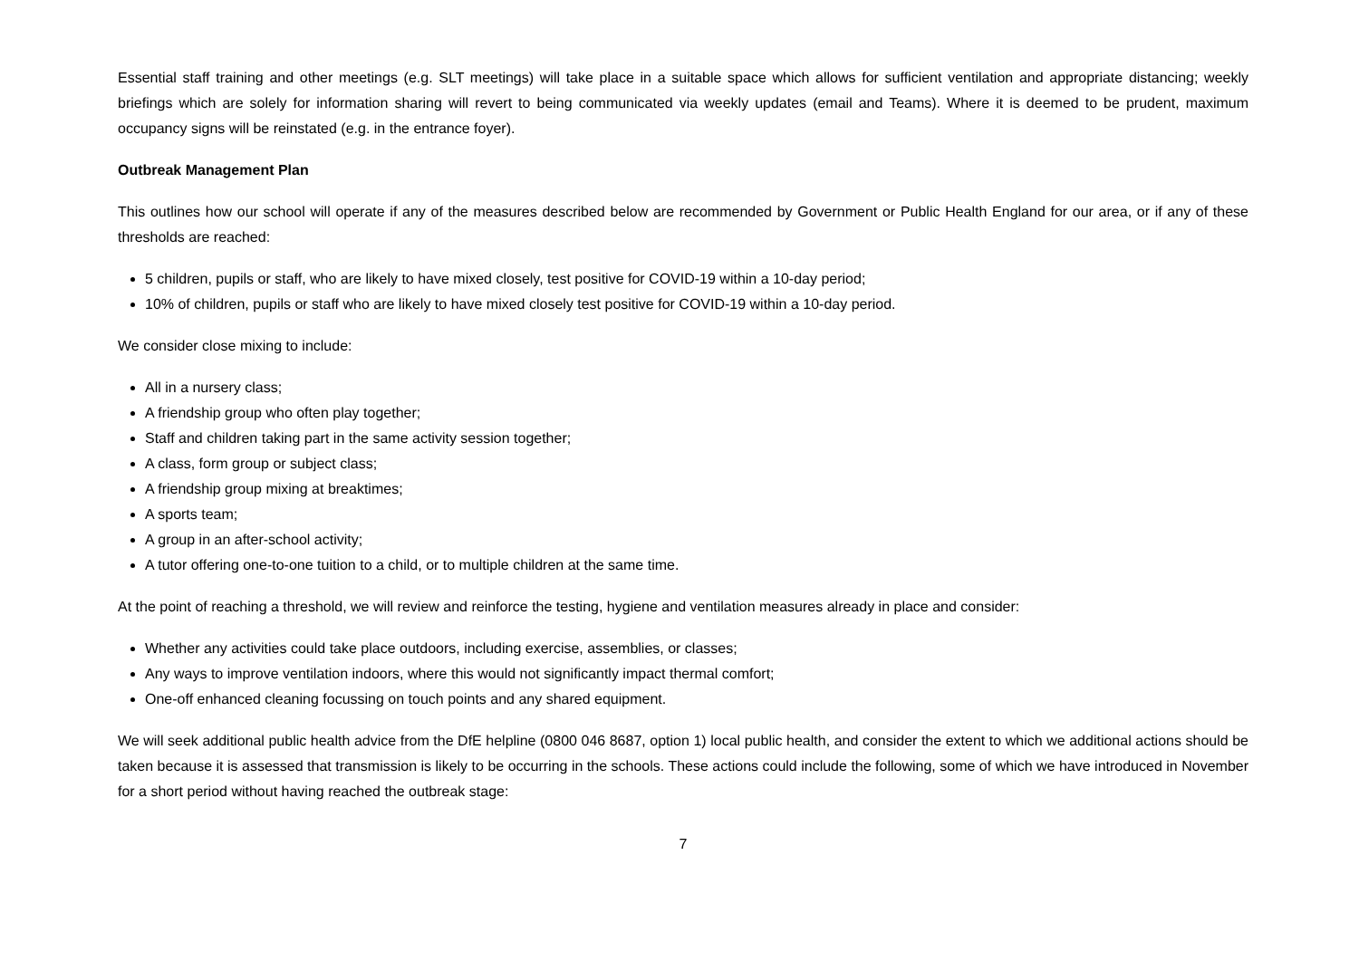Essential staff training and other meetings (e.g. SLT meetings) will take place in a suitable space which allows for sufficient ventilation and appropriate distancing; weekly briefings which are solely for information sharing will revert to being communicated via weekly updates (email and Teams). Where it is deemed to be prudent, maximum occupancy signs will be reinstated (e.g. in the entrance foyer).
Outbreak Management Plan
This outlines how our school will operate if any of the measures described below are recommended by Government or Public Health England for our area, or if any of these thresholds are reached:
5 children, pupils or staff, who are likely to have mixed closely, test positive for COVID-19 within a 10-day period;
10% of children, pupils or staff who are likely to have mixed closely test positive for COVID-19 within a 10-day period.
We consider close mixing to include:
All in a nursery class;
A friendship group who often play together;
Staff and children taking part in the same activity session together;
A class, form group or subject class;
A friendship group mixing at breaktimes;
A sports team;
A group in an after-school activity;
A tutor offering one-to-one tuition to a child, or to multiple children at the same time.
At the point of reaching a threshold, we will review and reinforce the testing, hygiene and ventilation measures already in place and consider:
Whether any activities could take place outdoors, including exercise, assemblies, or classes;
Any ways to improve ventilation indoors, where this would not significantly impact thermal comfort;
One-off enhanced cleaning focussing on touch points and any shared equipment.
We will seek additional public health advice from the DfE helpline (0800 046 8687, option 1) local public health, and consider the extent to which we additional actions should be taken because it is assessed that transmission is likely to be occurring in the schools. These actions could include the following, some of which we have introduced in November for a short period without having reached the outbreak stage:
7